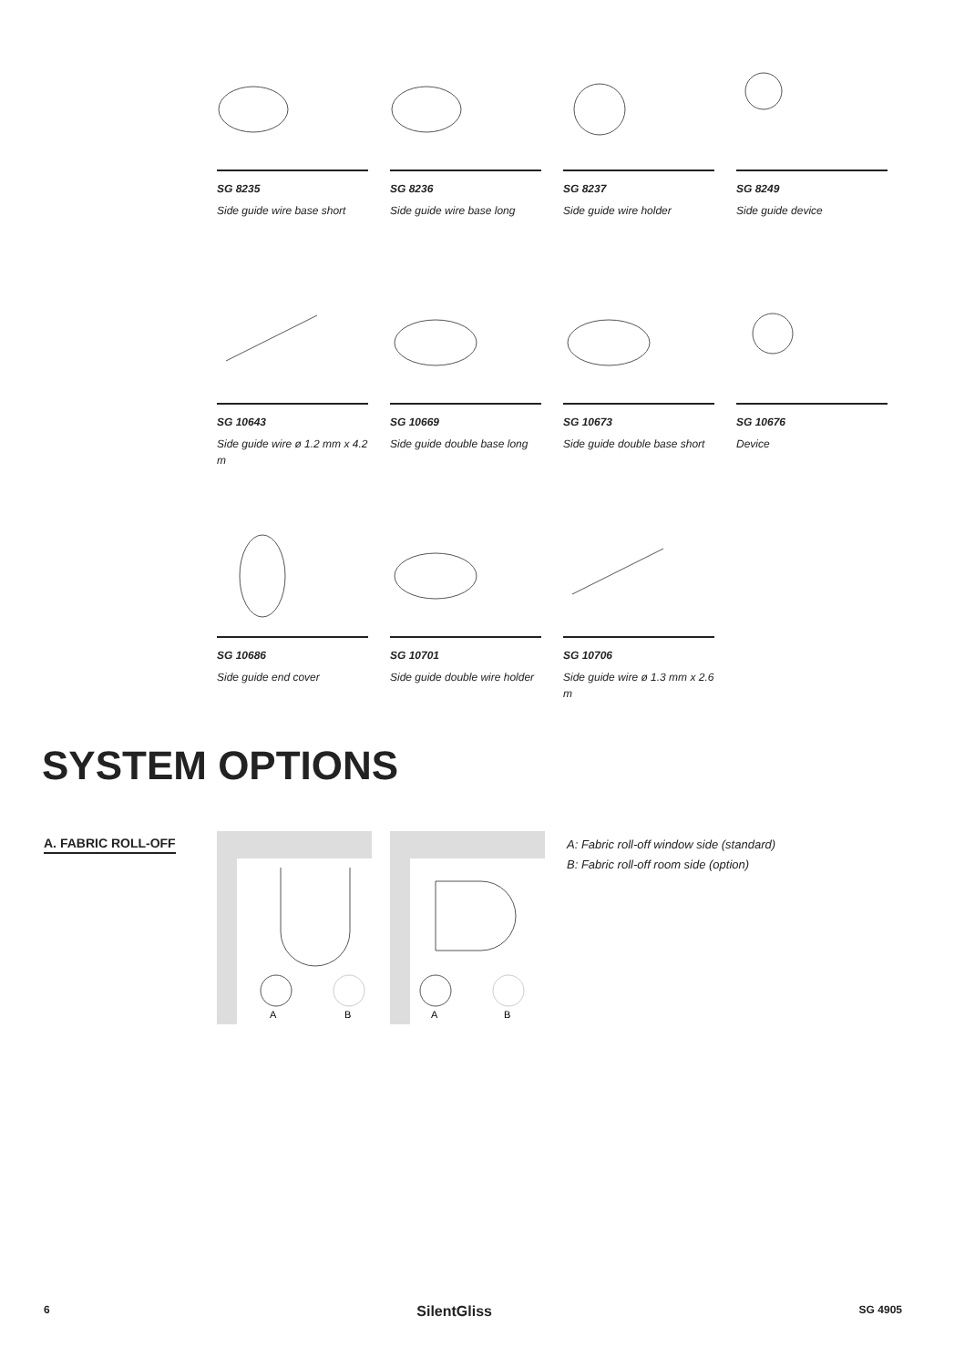SG 8235
Side guide wire base short
SG 8236
Side guide wire base long
SG 8237
Side guide wire holder
SG 8249
Side guide device
SG 10643
Side guide wire ø 1.2 mm x 4.2 m
SG 10669
Side guide double base long
SG 10673
Side guide double base short
SG 10676
Device
SG 10686
Side guide end cover
SG 10701
Side guide double wire holder
SG 10706
Side guide wire ø 1.3 mm x 2.6 m
SYSTEM OPTIONS
A. FABRIC ROLL-OFF
A
B
A
B
A: Fabric roll-off window side (standard)
B: Fabric roll-off room side (option)
6 SilentGliss SG 4905